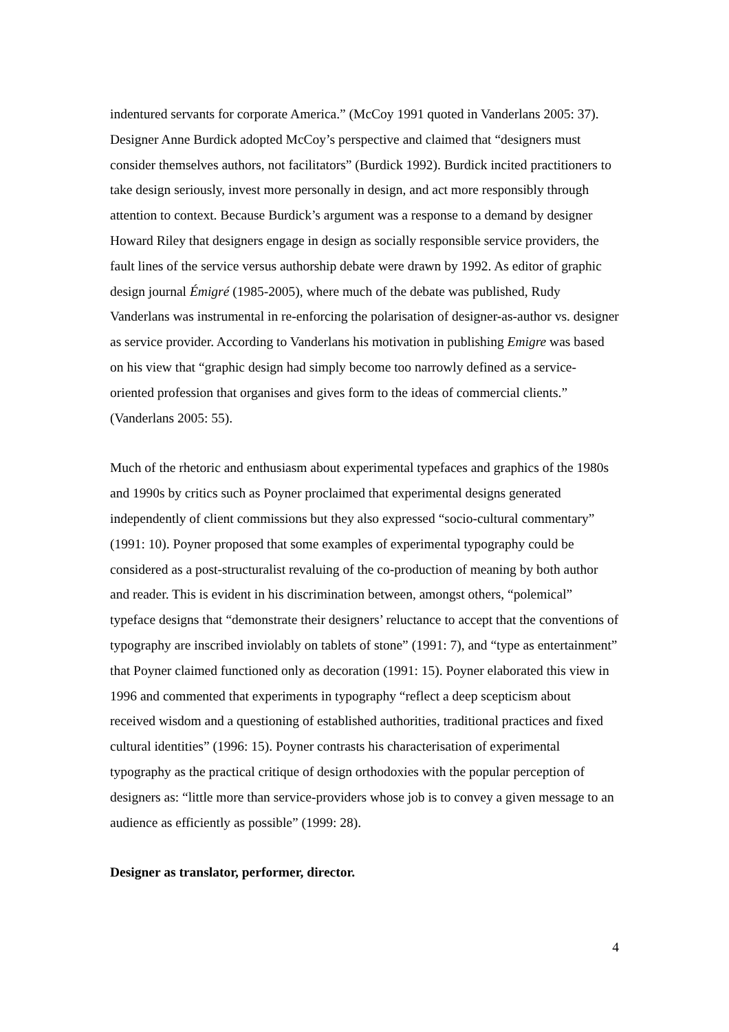indentured servants for corporate America.” (McCoy 1991 quoted in Vanderlans 2005: 37). Designer Anne Burdick adopted McCoy’s perspective and claimed that “designers must consider themselves authors, not facilitators” (Burdick 1992). Burdick incited practitioners to take design seriously, invest more personally in design, and act more responsibly through attention to context. Because Burdick’s argument was a response to a demand by designer Howard Riley that designers engage in design as socially responsible service providers, the fault lines of the service versus authorship debate were drawn by 1992. As editor of graphic design journal Émigré (1985-2005), where much of the debate was published, Rudy Vanderlans was instrumental in re-enforcing the polarisation of designer-as-author vs. designer as service provider. According to Vanderlans his motivation in publishing Emigre was based on his view that “graphic design had simply become too narrowly defined as a service-oriented profession that organises and gives form to the ideas of commercial clients.” (Vanderlans 2005: 55).
Much of the rhetoric and enthusiasm about experimental typefaces and graphics of the 1980s and 1990s by critics such as Poyner proclaimed that experimental designs generated independently of client commissions but they also expressed “socio-cultural commentary” (1991: 10). Poyner proposed that some examples of experimental typography could be considered as a post-structuralist revaluing of the co-production of meaning by both author and reader. This is evident in his discrimination between, amongst others, “polemical” typeface designs that “demonstrate their designers’ reluctance to accept that the conventions of typography are inscribed inviolably on tablets of stone” (1991: 7), and “type as entertainment” that Poyner claimed functioned only as decoration (1991: 15). Poyner elaborated this view in 1996 and commented that experiments in typography “reflect a deep scepticism about received wisdom and a questioning of established authorities, traditional practices and fixed cultural identities” (1996: 15). Poyner contrasts his characterisation of experimental typography as the practical critique of design orthodoxies with the popular perception of designers as: “little more than service-providers whose job is to convey a given message to an audience as efficiently as possible” (1999: 28).
Designer as translator, performer, director.
4